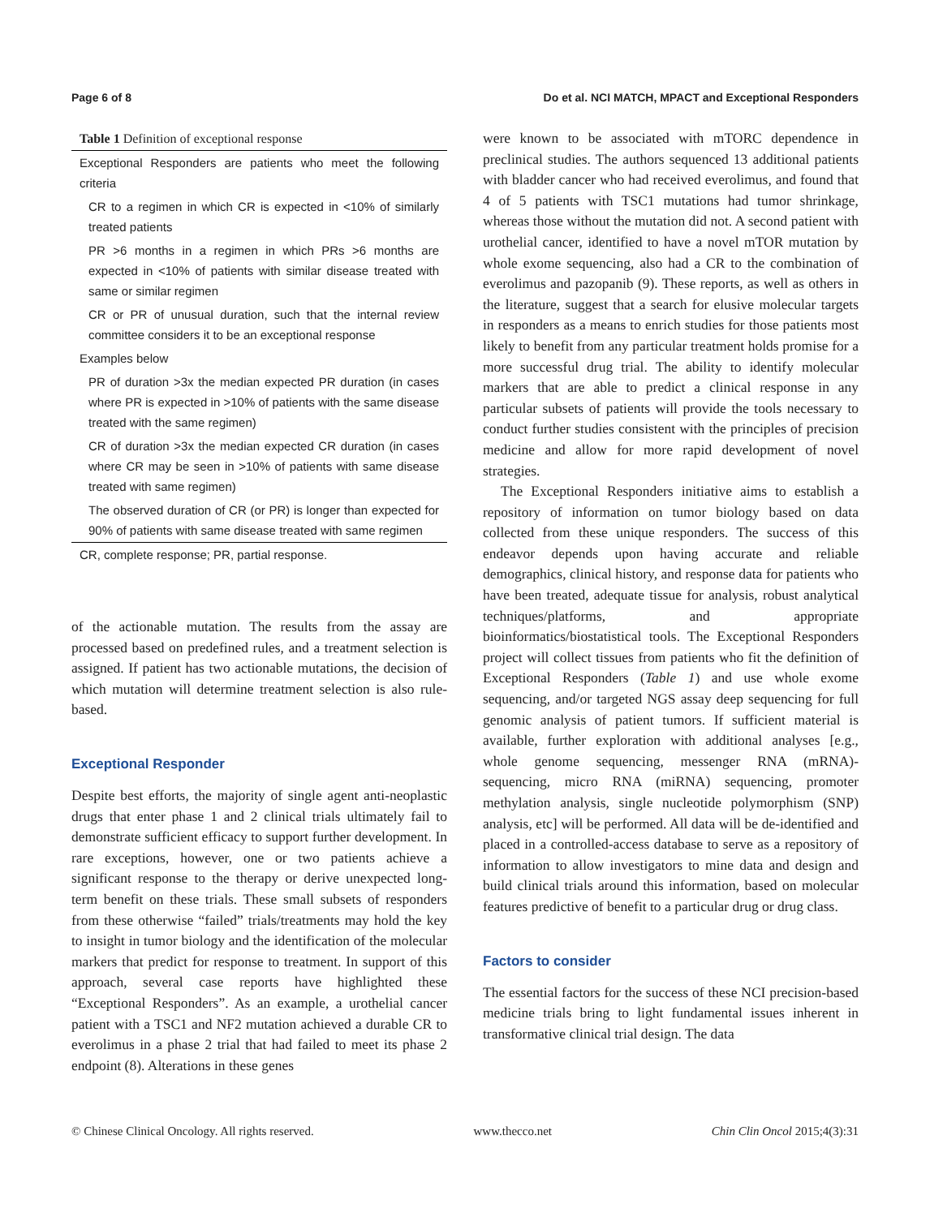Page 6 of 8 Do et al. NCI MATCH, MPACT and Exceptional Responders
Table 1 Definition of exceptional response
| Exceptional Responders are patients who meet the following criteria |
| CR to a regimen in which CR is expected in <10% of similarly treated patients |
| PR >6 months in a regimen in which PRs >6 months are expected in <10% of patients with similar disease treated with same or similar regimen |
| CR or PR of unusual duration, such that the internal review committee considers it to be an exceptional response |
| Examples below |
| PR of duration >3x the median expected PR duration (in cases where PR is expected in >10% of patients with the same disease treated with the same regimen) |
| CR of duration >3x the median expected CR duration (in cases where CR may be seen in >10% of patients with same disease treated with same regimen) |
| The observed duration of CR (or PR) is longer than expected for 90% of patients with same disease treated with same regimen |
| CR, complete response; PR, partial response. |
of the actionable mutation. The results from the assay are processed based on predefined rules, and a treatment selection is assigned. If patient has two actionable mutations, the decision of which mutation will determine treatment selection is also rule-based.
Exceptional Responder
Despite best efforts, the majority of single agent anti-neoplastic drugs that enter phase 1 and 2 clinical trials ultimately fail to demonstrate sufficient efficacy to support further development. In rare exceptions, however, one or two patients achieve a significant response to the therapy or derive unexpected long-term benefit on these trials. These small subsets of responders from these otherwise “failed” trials/treatments may hold the key to insight in tumor biology and the identification of the molecular markers that predict for response to treatment. In support of this approach, several case reports have highlighted these “Exceptional Responders”. As an example, a urothelial cancer patient with a TSC1 and NF2 mutation achieved a durable CR to everolimus in a phase 2 trial that had failed to meet its phase 2 endpoint (8). Alterations in these genes
were known to be associated with mTORC dependence in preclinical studies. The authors sequenced 13 additional patients with bladder cancer who had received everolimus, and found that 4 of 5 patients with TSC1 mutations had tumor shrinkage, whereas those without the mutation did not. A second patient with urothelial cancer, identified to have a novel mTOR mutation by whole exome sequencing, also had a CR to the combination of everolimus and pazopanib (9). These reports, as well as others in the literature, suggest that a search for elusive molecular targets in responders as a means to enrich studies for those patients most likely to benefit from any particular treatment holds promise for a more successful drug trial. The ability to identify molecular markers that are able to predict a clinical response in any particular subsets of patients will provide the tools necessary to conduct further studies consistent with the principles of precision medicine and allow for more rapid development of novel strategies.
The Exceptional Responders initiative aims to establish a repository of information on tumor biology based on data collected from these unique responders. The success of this endeavor depends upon having accurate and reliable demographics, clinical history, and response data for patients who have been treated, adequate tissue for analysis, robust analytical techniques/platforms, and appropriate bioinformatics/biostatistical tools. The Exceptional Responders project will collect tissues from patients who fit the definition of Exceptional Responders (Table 1) and use whole exome sequencing, and/or targeted NGS assay deep sequencing for full genomic analysis of patient tumors. If sufficient material is available, further exploration with additional analyses [e.g., whole genome sequencing, messenger RNA (mRNA)-sequencing, micro RNA (miRNA) sequencing, promoter methylation analysis, single nucleotide polymorphism (SNP) analysis, etc] will be performed. All data will be de-identified and placed in a controlled-access database to serve as a repository of information to allow investigators to mine data and design and build clinical trials around this information, based on molecular features predictive of benefit to a particular drug or drug class.
Factors to consider
The essential factors for the success of these NCI precision-based medicine trials bring to light fundamental issues inherent in transformative clinical trial design. The data
© Chinese Clinical Oncology. All rights reserved. www.thecco.net Chin Clin Oncol 2015;4(3):31